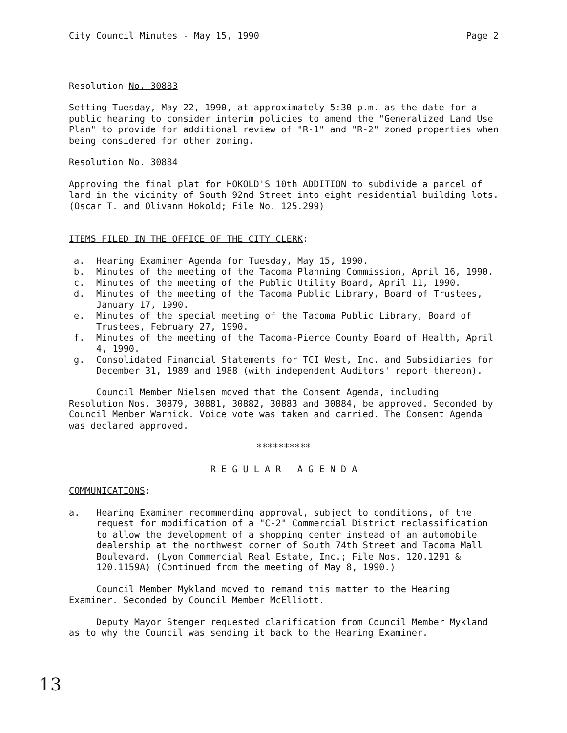City Council Minutes - May 15, 1990 Page 2
Resolution No. 30883
Setting Tuesday, May 22, 1990, at approximately 5:30 p.m. as the date for a public hearing to consider interim policies to amend the "Generalized Land Use Plan" to provide for additional review of "R-1" and "R-2" zoned properties when being considered for other zoning.
Resolution No. 30884
Approving the final plat for HOKOLD'S 10th ADDITION to subdivide a parcel of land in the vicinity of South 92nd Street into eight residential building lots. (Oscar T. and Olivann Hokold; File No. 125.299)
ITEMS FILED IN THE OFFICE OF THE CITY CLERK:
a. Hearing Examiner Agenda for Tuesday, May 15, 1990.
b. Minutes of the meeting of the Tacoma Planning Commission, April 16, 1990.
c. Minutes of the meeting of the Public Utility Board, April 11, 1990.
d. Minutes of the meeting of the Tacoma Public Library, Board of Trustees, January 17, 1990.
e. Minutes of the special meeting of the Tacoma Public Library, Board of Trustees, February 27, 1990.
f. Minutes of the meeting of the Tacoma-Pierce County Board of Health, April 4, 1990.
g. Consolidated Financial Statements for TCI West, Inc. and Subsidiaries for December 31, 1989 and 1988 (with independent Auditors' report thereon).
Council Member Nielsen moved that the Consent Agenda, including Resolution Nos. 30879, 30881, 30882, 30883 and 30884, be approved. Seconded by Council Member Warnick. Voice vote was taken and carried. The Consent Agenda was declared approved.
**********
R E G U L A R A G E N D A
COMMUNICATIONS:
a. Hearing Examiner recommending approval, subject to conditions, of the request for modification of a "C-2" Commercial District reclassification to allow the development of a shopping center instead of an automobile dealership at the northwest corner of South 74th Street and Tacoma Mall Boulevard. (Lyon Commercial Real Estate, Inc.; File Nos. 120.1291 & 120.1159A) (Continued from the meeting of May 8, 1990.)
Council Member Mykland moved to remand this matter to the Hearing Examiner. Seconded by Council Member McElliott.
Deputy Mayor Stenger requested clarification from Council Member Mykland as to why the Council was sending it back to the Hearing Examiner.
13